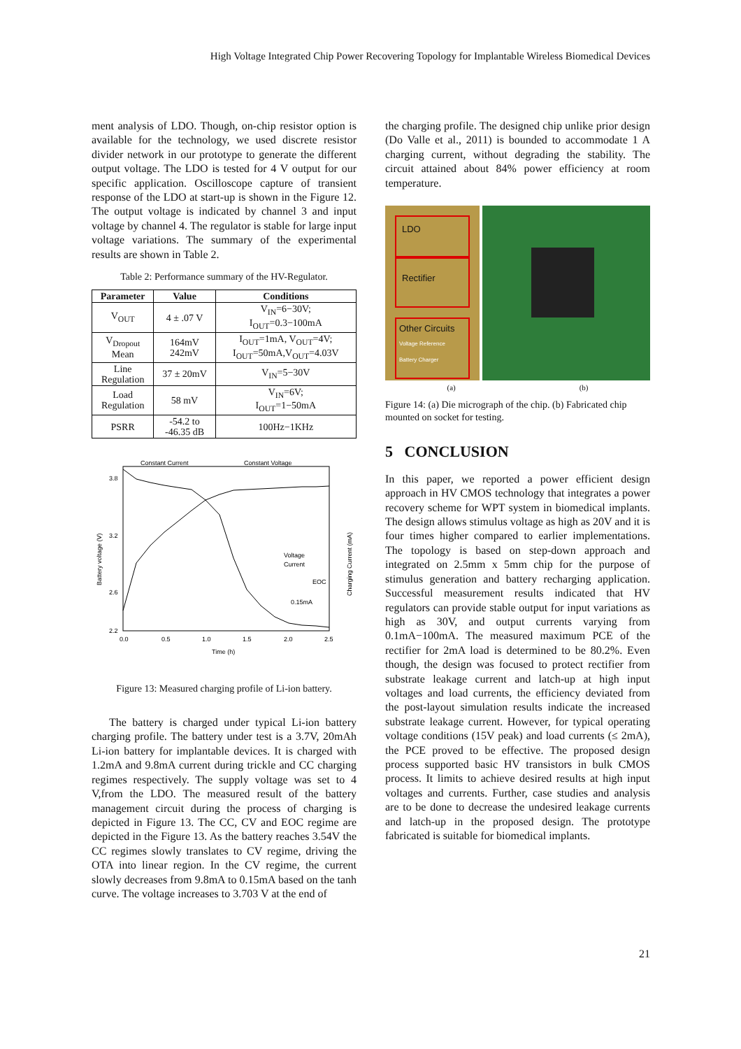High Voltage Integrated Chip Power Recovering Topology for Implantable Wireless Biomedical Devices
ment analysis of LDO. Though, on-chip resistor option is available for the technology, we used discrete resistor divider network in our prototype to generate the different output voltage. The LDO is tested for 4 V output for our specific application. Oscilloscope capture of transient response of the LDO at start-up is shown in the Figure 12. The output voltage is indicated by channel 3 and input voltage by channel 4. The regulator is stable for large input voltage variations. The summary of the experimental results are shown in Table 2.
Table 2: Performance summary of the HV-Regulator.
| Parameter | Value | Conditions |
| --- | --- | --- |
| V<sub>OUT</sub> | 4 ± .07 V | V<sub>IN</sub>=6−30V; I<sub>OUT</sub>=0.3−100mA |
| V<sub>Dropout</sub> Mean | 164mV 242mV | I<sub>OUT</sub>=1mA, V<sub>OUT</sub>=4V; I<sub>OUT</sub>=50mA,V<sub>OUT</sub>=4.03V |
| Line Regulation | 37 ± 20mV | V<sub>IN</sub>=5−30V |
| Load Regulation | 58 mV | V<sub>IN</sub>=6V; I<sub>OUT</sub>=1−50mA |
| PSRR | -54.2 to -46.35 dB | 100Hz−1KHz |
Constant Current
Constant Voltage
3.8
3.2
2.6
2.2
0.0
0.5
1.0
1.5
2.0
2.5
Time (h)
Battery voltage (V)
Charging Current (mA)
Voltage
Current
EOC
0.15mA
Figure 13: Measured charging profile of Li-ion battery.
The battery is charged under typical Li-ion battery charging profile. The battery under test is a 3.7V, 20mAh Li-ion battery for implantable devices. It is charged with 1.2mA and 9.8mA current during trickle and CC charging regimes respectively. The supply voltage was set to 4 V,from the LDO. The measured result of the battery management circuit during the process of charging is depicted in Figure 13. The CC, CV and EOC regime are depicted in the Figure 13. As the battery reaches 3.54V the CC regimes slowly translates to CV regime, driving the OTA into linear region. In the CV regime, the current slowly decreases from 9.8mA to 0.15mA based on the tanh curve. The voltage increases to 3.703 V at the end of
the charging profile. The designed chip unlike prior design (Do Valle et al., 2011) is bounded to accommodate 1 A charging current, without degrading the stability. The circuit attained about 84% power efficiency at room temperature.
LDO
Rectifier
Other Circuits
Voltage Reference
Battery Charger
(a) (b)
Figure 14: (a) Die micrograph of the chip. (b) Fabricated chip mounted on socket for testing.
5 CONCLUSION
In this paper, we reported a power efficient design approach in HV CMOS technology that integrates a power recovery scheme for WPT system in biomedical implants. The design allows stimulus voltage as high as 20V and it is four times higher compared to earlier implementations. The topology is based on step-down approach and integrated on 2.5mm x 5mm chip for the purpose of stimulus generation and battery recharging application. Successful measurement results indicated that HV regulators can provide stable output for input variations as high as 30V, and output currents varying from 0.1mA−100mA. The measured maximum PCE of the rectifier for 2mA load is determined to be 80.2%. Even though, the design was focused to protect rectifier from substrate leakage current and latch-up at high input voltages and load currents, the efficiency deviated from the post-layout simulation results indicate the increased substrate leakage current. However, for typical operating voltage conditions (15V peak) and load currents (≤ 2mA), the PCE proved to be effective. The proposed design process supported basic HV transistors in bulk CMOS process. It limits to achieve desired results at high input voltages and currents. Further, case studies and analysis are to be done to decrease the undesired leakage currents and latch-up in the proposed design. The prototype fabricated is suitable for biomedical implants.
21